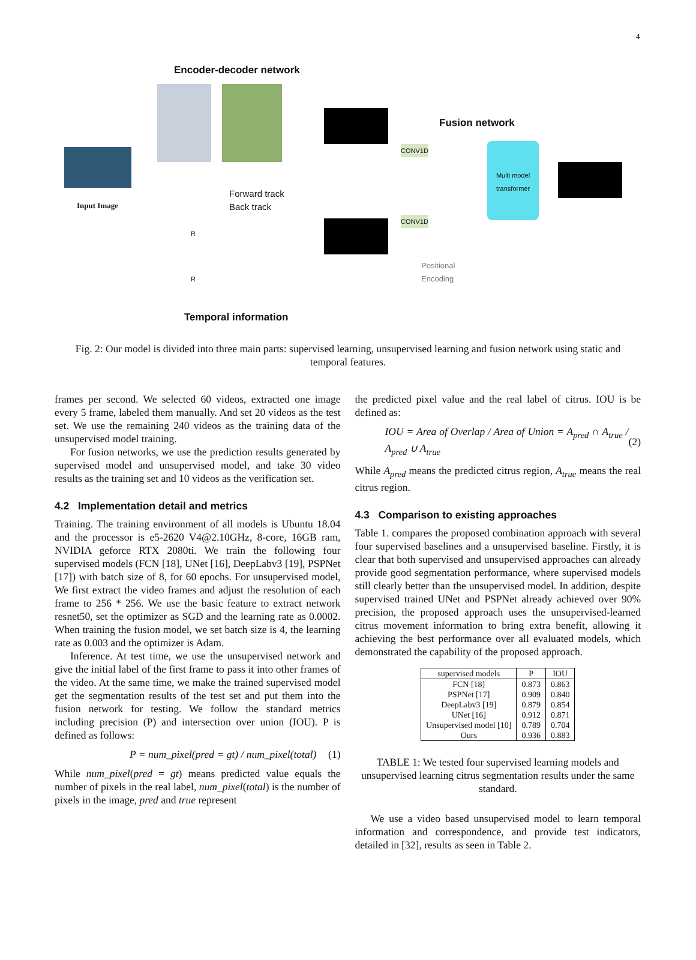4
Encoder-decoder network
Fusion network
Input Image
Multi model transformer
CONV1D
CONV1D
Forward track
Back track
Positional
Encoding
R
R
Temporal information
Fig. 2: Our model is divided into three main parts: supervised learning, unsupervised learning and fusion network using static and temporal features.
frames per second. We selected 60 videos, extracted one image every 5 frame, labeled them manually. And set 20 videos as the test set. We use the remaining 240 videos as the training data of the unsupervised model training.
For fusion networks, we use the prediction results generated by supervised model and unsupervised model, and take 30 video results as the training set and 10 videos as the verification set.
4.2 Implementation detail and metrics
Training. The training environment of all models is Ubuntu 18.04 and the processor is e5-2620 V4@2.10GHz, 8-core, 16GB ram, NVIDIA geforce RTX 2080ti. We train the following four supervised models (FCN [18], UNet [16], DeepLabv3 [19], PSPNet [17]) with batch size of 8, for 60 epochs. For unsupervised model, We first extract the video frames and adjust the resolution of each frame to 256 * 256. We use the basic feature to extract network resnet50, set the optimizer as SGD and the learning rate as 0.0002. When training the fusion model, we set batch size is 4, the learning rate as 0.003 and the optimizer is Adam.
Inference. At test time, we use the unsupervised network and give the initial label of the first frame to pass it into other frames of the video. At the same time, we make the trained supervised model get the segmentation results of the test set and put them into the fusion network for testing. We follow the standard metrics including precision (P) and intersection over union (IOU). P is defined as follows:
P = num_pixel(pred = gt) / num_pixel(total) (1)
While num_pixel(pred = gt) means predicted value equals the number of pixels in the real label, num_pixel(total) is the number of pixels in the image, pred and true represent
the predicted pixel value and the real label of citrus. IOU is be defined as:
IOU = Area of Overlap / Area of Union = A<sub>pred</sub> ∩ A<sub>true</sub> / A<sub>pred</sub> ∪ A<sub>true</sub> (2)
While A<sub>pred</sub> means the predicted citrus region, A<sub>true</sub> means the real citrus region.
4.3 Comparison to existing approaches
Table 1. compares the proposed combination approach with several four supervised baselines and a unsupervised baseline. Firstly, it is clear that both supervised and unsupervised approaches can already provide good segmentation performance, where supervised models still clearly better than the unsupervised model. In addition, despite supervised trained UNet and PSPNet already achieved over 90% precision, the proposed approach uses the unsupervised-learned citrus movement information to bring extra benefit, allowing it achieving the best performance over all evaluated models, which demonstrated the capability of the proposed approach.
| supervised models | P | IOU |
| --- | --- | --- |
| FCN [18] PSPNet [17] DeepLabv3 [19] UNet [16] Unsupervised model [10] Ours | 0.873 0.909 0.879 0.912 0.789 0.936 | 0.863 0.840 0.854 0.871 0.704 0.883 |
TABLE 1: We tested four supervised learning models and unsupervised learning citrus segmentation results under the same standard.
We use a video based unsupervised model to learn temporal information and correspondence, and provide test indicators, detailed in [32], results as seen in Table 2.